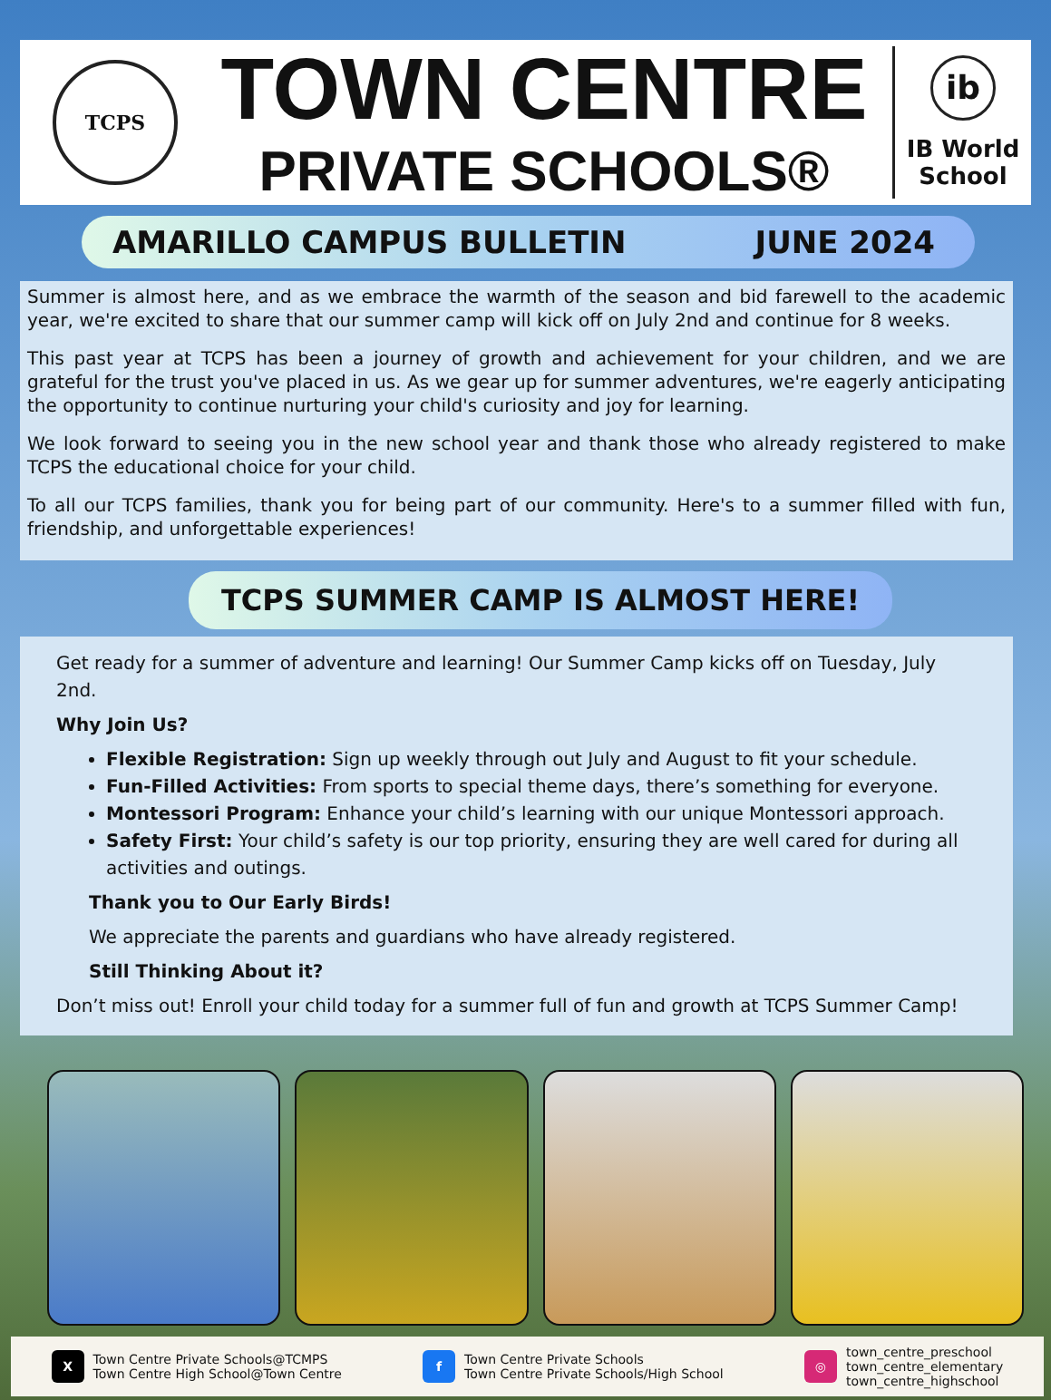TCPS
TOWN CENTRE
PRIVATE SCHOOLS®
ib
IB World
School
AMARILLO CAMPUS BULLETIN JUNE 2024
Summer is almost here, and as we embrace the warmth of the season and bid farewell to the academic year, we're excited to share that our summer camp will kick off on July 2nd and continue for 8 weeks.
This past year at TCPS has been a journey of growth and achievement for your children, and we are grateful for the trust you've placed in us. As we gear up for summer adventures, we're eagerly anticipating the opportunity to continue nurturing your child's curiosity and joy for learning.
We look forward to seeing you in the new school year and thank those who already registered to make TCPS the educational choice for your child.
To all our TCPS families, thank you for being part of our community. Here's to a summer filled with fun, friendship, and unforgettable experiences!
TCPS SUMMER CAMP IS ALMOST HERE!
Get ready for a summer of adventure and learning! Our Summer Camp kicks off on Tuesday, July 2nd.
Why Join Us?
Flexible Registration: Sign up weekly through out July and August to fit your schedule.
Fun-Filled Activities: From sports to special theme days, there’s something for everyone.
Montessori Program: Enhance your child’s learning with our unique Montessori approach.
Safety First: Your child’s safety is our top priority, ensuring they are well cared for during all activities and outings.
Thank you to Our Early Birds!
We appreciate the parents and guardians who have already registered.
Still Thinking About it?
Don’t miss out! Enroll your child today for a summer full of fun and growth at TCPS Summer Camp!
X Town Centre Private Schools@TCMPS
Town Centre High School@Town Centre
f Town Centre Private Schools
Town Centre Private Schools/High School
◎ town_centre_preschool
town_centre_elementary
town_centre_highschool